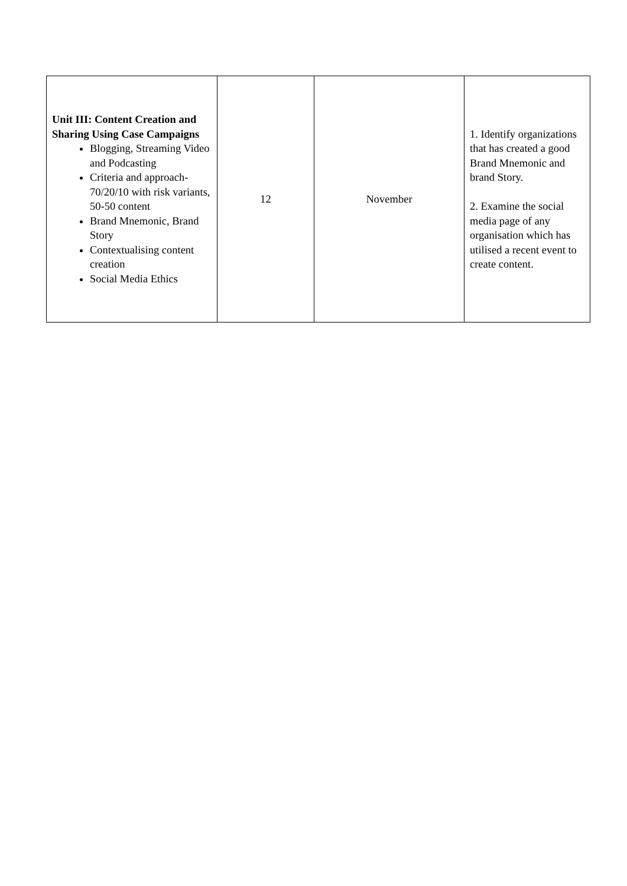| Unit III: Content Creation and Sharing Using Case Campaigns Blogging, Streaming Video and Podcasting Criteria and approach-70/20/10 with risk variants, 50-50 content Brand Mnemonic, Brand Story Contextualising content creation Social Media Ethics | 12 | November | 1. Identify organizations that has created a good Brand Mnemonic and brand Story. 2. Examine the social media page of any organisation which has utilised a recent event to create content. |